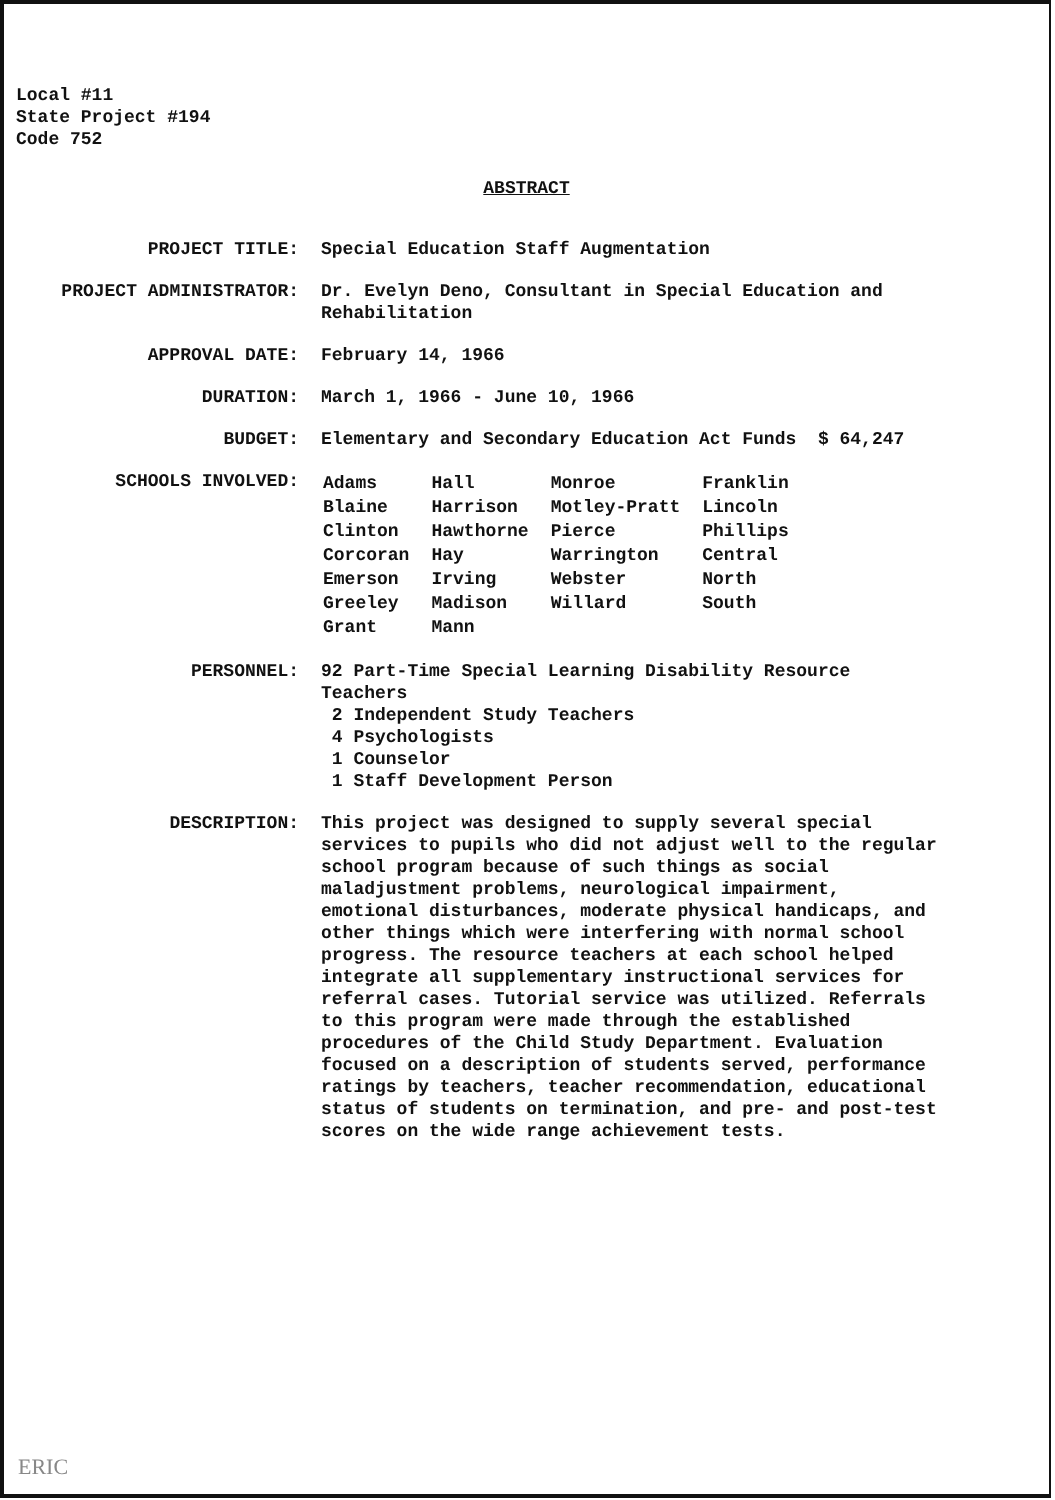Local #11
State Project #194
Code 752
ABSTRACT
| PROJECT TITLE: | Special Education Staff Augmentation |
| PROJECT ADMINISTRATOR: | Dr. Evelyn Deno, Consultant in Special Education and Rehabilitation |
| APPROVAL DATE: | February 14, 1966 |
| DURATION: | March 1, 1966 - June 10, 1966 |
| BUDGET: | Elementary and Secondary Education Act Funds $ 64,247 |
| SCHOOLS INVOLVED: | / Adams / Hall / Monroe / Franklin / / Blaine / Harrison / Motley-Pratt / Lincoln / / Clinton / Hawthorne / Pierce / Phillips / / Corcoran / Hay / Warrington / Central / / Emerson / Irving / Webster / North / / Greeley / Madison / Willard / South / / Grant / Mann / / / |
| PERSONNEL: | 92 Part-Time Special Learning Disability Resource Teachers 2 Independent Study Teachers 4 Psychologists 1 Counselor 1 Staff Development Person |
| DESCRIPTION: | This project was designed to supply several special services to pupils who did not adjust well to the regular school program because of such things as social maladjustment problems, neurological impairment, emotional disturbances, moderate physical handicaps, and other things which were interfering with normal school progress. The resource teachers at each school helped integrate all supplementary instructional services for referral cases. Tutorial service was utilized. Referrals to this program were made through the established procedures of the Child Study Department. Evaluation focused on a description of students served, performance ratings by teachers, teacher recommendation, educational status of students on termination, and pre- and post-test scores on the wide range achievement tests. |
ERIC